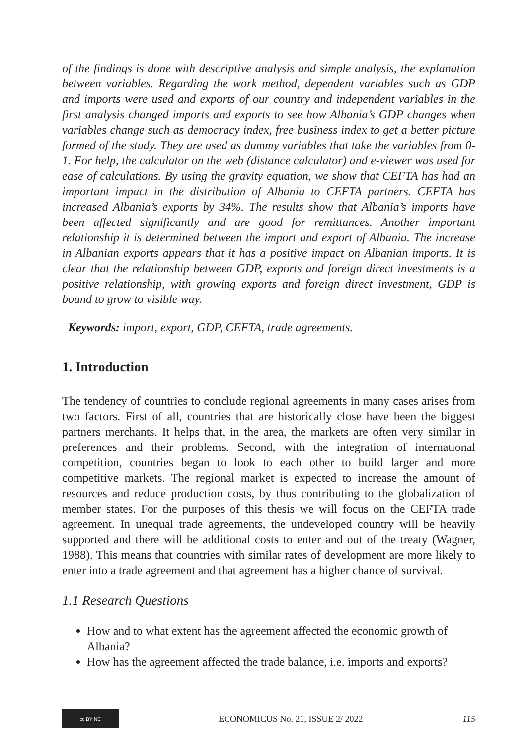of the findings is done with descriptive analysis and simple analysis, the explanation between variables. Regarding the work method, dependent variables such as GDP and imports were used and exports of our country and independent variables in the first analysis changed imports and exports to see how Albania’s GDP changes when variables change such as democracy index, free business index to get a better picture formed of the study. They are used as dummy variables that take the variables from 0-1. For help, the calculator on the web (distance calculator) and e-viewer was used for ease of calculations. By using the gravity equation, we show that CEFTA has had an important impact in the distribution of Albania to CEFTA partners. CEFTA has increased Albania’s exports by 34%. The results show that Albania’s imports have been affected significantly and are good for remittances. Another important relationship it is determined between the import and export of Albania. The increase in Albanian exports appears that it has a positive impact on Albanian imports. It is clear that the relationship between GDP, exports and foreign direct investments is a positive relationship, with growing exports and foreign direct investment, GDP is bound to grow to visible way.
Keywords: import, export, GDP, CEFTA, trade agreements.
1. Introduction
The tendency of countries to conclude regional agreements in many cases arises from two factors. First of all, countries that are historically close have been the biggest partners merchants. It helps that, in the area, the markets are often very similar in preferences and their problems. Second, with the integration of international competition, countries began to look to each other to build larger and more competitive markets. The regional market is expected to increase the amount of resources and reduce production costs, by thus contributing to the globalization of member states. For the purposes of this thesis we will focus on the CEFTA trade agreement. In unequal trade agreements, the undeveloped country will be heavily supported and there will be additional costs to enter and out of the treaty (Wagner, 1988). This means that countries with similar rates of development are more likely to enter into a trade agreement and that agreement has a higher chance of survival.
1.1 Research Questions
How and to what extent has the agreement affected the economic growth of Albania?
How has the agreement affected the trade balance, i.e. imports and exports?
cc BY NC
ECONOMICUS No. 21, ISSUE 2/ 2022
115